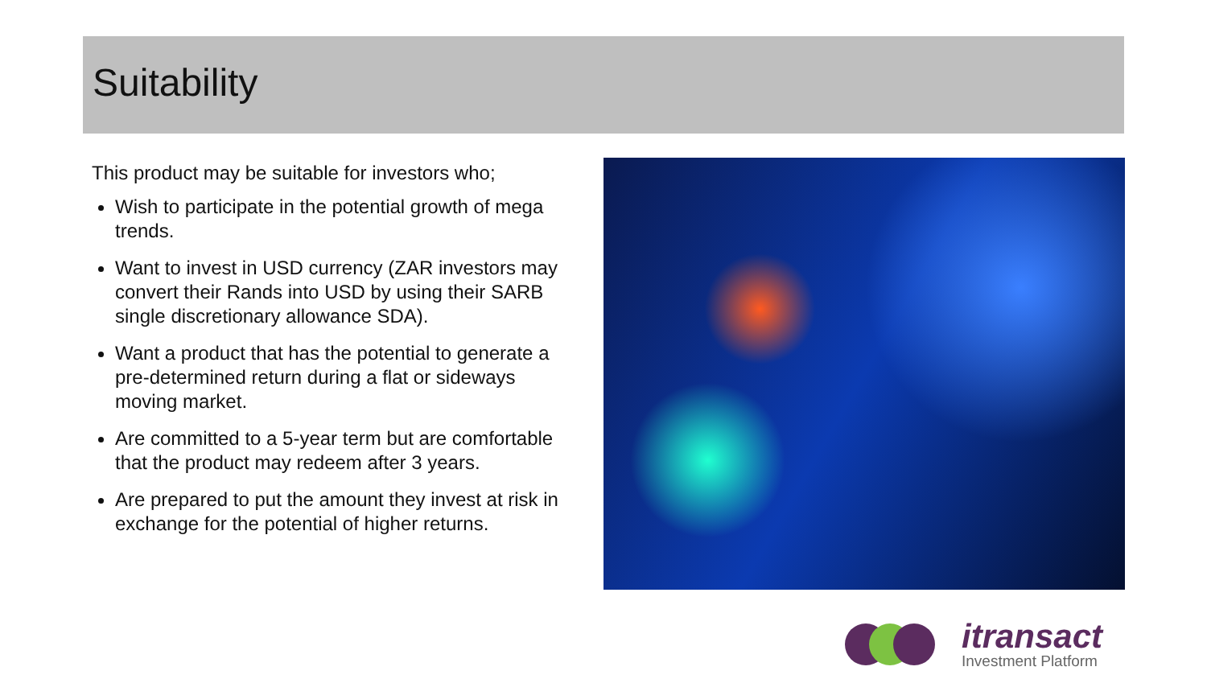Suitability
This product may be suitable for investors who;
Wish to participate in the potential growth of mega trends.
Want to invest in USD currency (ZAR investors may convert their Rands into USD by using their SARB single discretionary allowance SDA).
Want a product that has the potential to generate a pre-determined return during a flat or sideways moving market.
Are committed to a 5-year term but are comfortable that the product may redeem after 3 years.
Are prepared to put the amount they invest at risk in exchange for the potential of higher returns.
itransact
Investment Platform